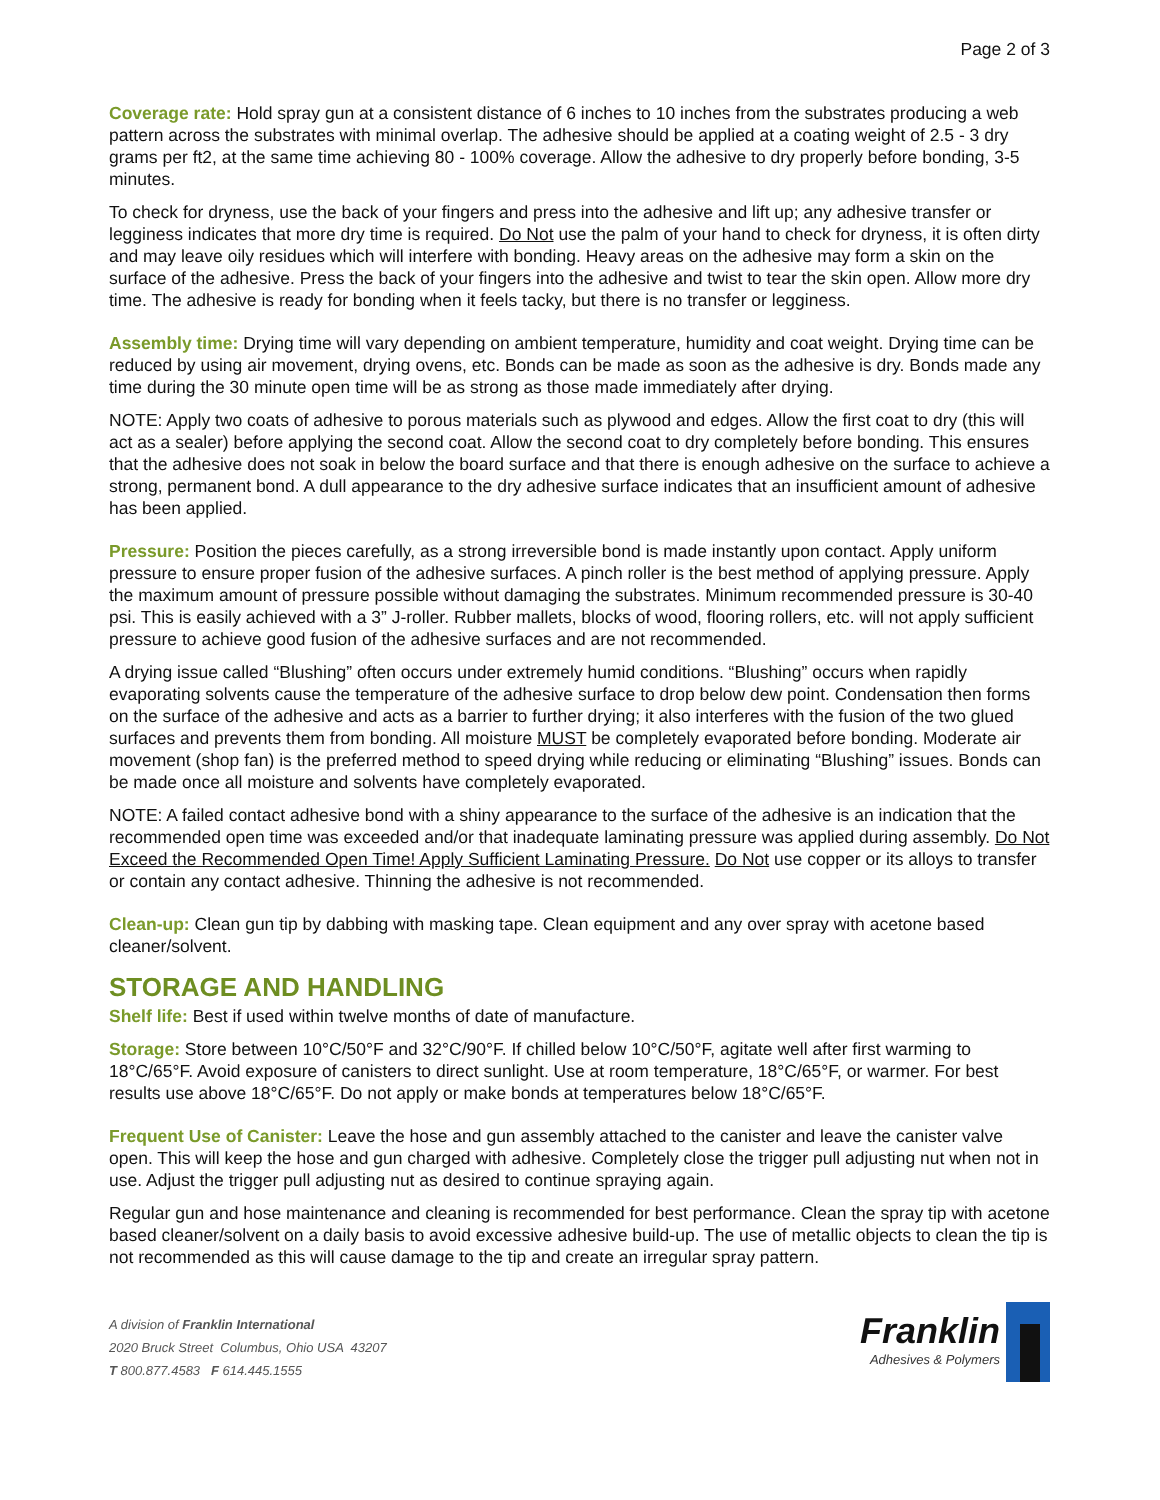Page 2 of 3
Coverage rate: Hold spray gun at a consistent distance of 6 inches to 10 inches from the substrates producing a web pattern across the substrates with minimal overlap. The adhesive should be applied at a coating weight of 2.5 - 3 dry grams per ft2, at the same time achieving 80 - 100% coverage. Allow the adhesive to dry properly before bonding, 3-5 minutes.
To check for dryness, use the back of your fingers and press into the adhesive and lift up; any adhesive transfer or legginess indicates that more dry time is required. Do Not use the palm of your hand to check for dryness, it is often dirty and may leave oily residues which will interfere with bonding. Heavy areas on the adhesive may form a skin on the surface of the adhesive. Press the back of your fingers into the adhesive and twist to tear the skin open. Allow more dry time. The adhesive is ready for bonding when it feels tacky, but there is no transfer or legginess.
Assembly time: Drying time will vary depending on ambient temperature, humidity and coat weight. Drying time can be reduced by using air movement, drying ovens, etc. Bonds can be made as soon as the adhesive is dry. Bonds made any time during the 30 minute open time will be as strong as those made immediately after drying.
NOTE: Apply two coats of adhesive to porous materials such as plywood and edges. Allow the first coat to dry (this will act as a sealer) before applying the second coat. Allow the second coat to dry completely before bonding. This ensures that the adhesive does not soak in below the board surface and that there is enough adhesive on the surface to achieve a strong, permanent bond. A dull appearance to the dry adhesive surface indicates that an insufficient amount of adhesive has been applied.
Pressure: Position the pieces carefully, as a strong irreversible bond is made instantly upon contact. Apply uniform pressure to ensure proper fusion of the adhesive surfaces. A pinch roller is the best method of applying pressure. Apply the maximum amount of pressure possible without damaging the substrates. Minimum recommended pressure is 30-40 psi. This is easily achieved with a 3” J-roller. Rubber mallets, blocks of wood, flooring rollers, etc. will not apply sufficient pressure to achieve good fusion of the adhesive surfaces and are not recommended.
A drying issue called “Blushing” often occurs under extremely humid conditions. “Blushing” occurs when rapidly evaporating solvents cause the temperature of the adhesive surface to drop below dew point. Condensation then forms on the surface of the adhesive and acts as a barrier to further drying; it also interferes with the fusion of the two glued surfaces and prevents them from bonding. All moisture MUST be completely evaporated before bonding. Moderate air movement (shop fan) is the preferred method to speed drying while reducing or eliminating “Blushing” issues. Bonds can be made once all moisture and solvents have completely evaporated.
NOTE: A failed contact adhesive bond with a shiny appearance to the surface of the adhesive is an indication that the recommended open time was exceeded and/or that inadequate laminating pressure was applied during assembly. Do Not Exceed the Recommended Open Time! Apply Sufficient Laminating Pressure. Do Not use copper or its alloys to transfer or contain any contact adhesive. Thinning the adhesive is not recommended.
Clean-up: Clean gun tip by dabbing with masking tape. Clean equipment and any over spray with acetone based cleaner/solvent.
STORAGE AND HANDLING
Shelf life: Best if used within twelve months of date of manufacture.
Storage: Store between 10°C/50°F and 32°C/90°F. If chilled below 10°C/50°F, agitate well after first warming to 18°C/65°F. Avoid exposure of canisters to direct sunlight. Use at room temperature, 18°C/65°F, or warmer. For best results use above 18°C/65°F. Do not apply or make bonds at temperatures below 18°C/65°F.
Frequent Use of Canister: Leave the hose and gun assembly attached to the canister and leave the canister valve open. This will keep the hose and gun charged with adhesive. Completely close the trigger pull adjusting nut when not in use. Adjust the trigger pull adjusting nut as desired to continue spraying again.
Regular gun and hose maintenance and cleaning is recommended for best performance. Clean the spray tip with acetone based cleaner/solvent on a daily basis to avoid excessive adhesive build-up. The use of metallic objects to clean the tip is not recommended as this will cause damage to the tip and create an irregular spray pattern.
A division of Franklin International
2020 Bruck Street Columbus, Ohio USA 43207
T 800.877.4583 F 614.445.1555
Franklin
Adhesives & Polymers